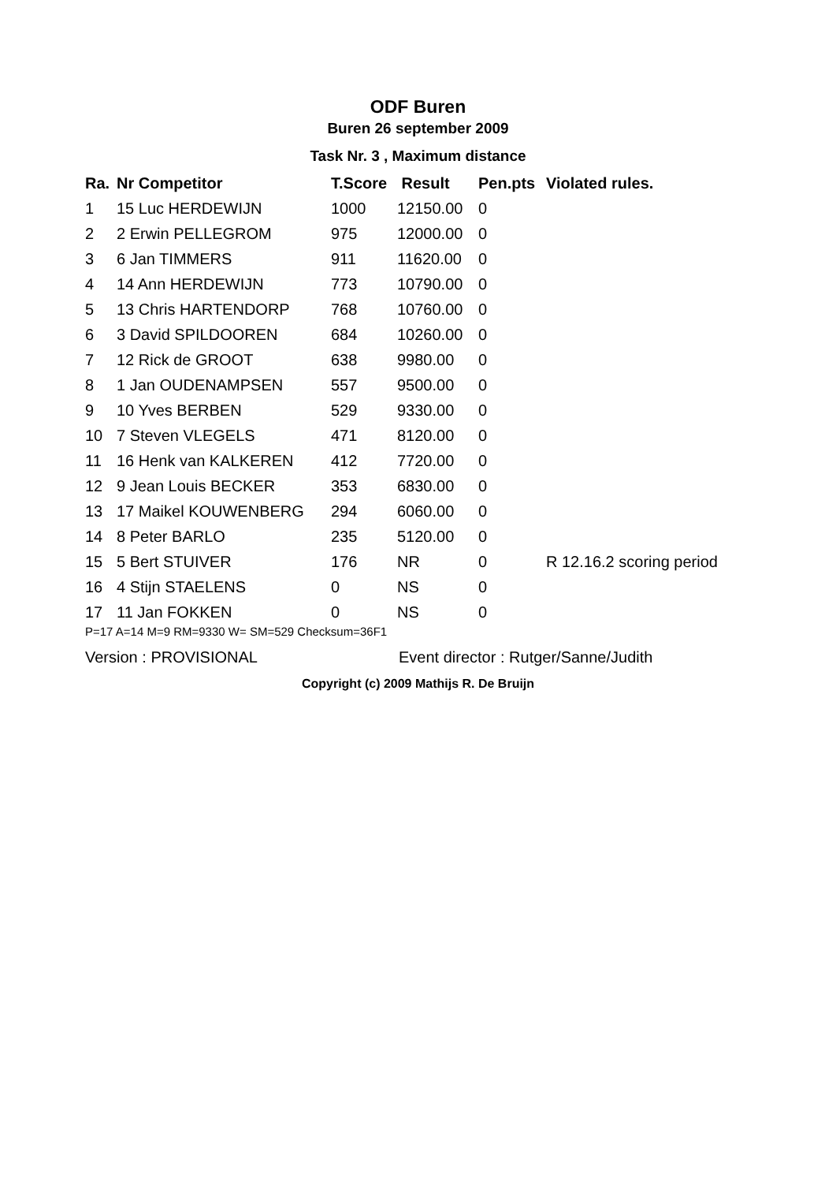ODF Buren
Buren 26 september 2009
Task Nr. 3 , Maximum distance
| Ra. | Nr Competitor | T.Score | Result | Pen.pts | Violated rules. |
| --- | --- | --- | --- | --- | --- |
| 1 | 15 Luc HERDEWIJN | 1000 | 12150.00 | 0 | |
| 2 | 2 Erwin PELLEGROM | 975 | 12000.00 | 0 | |
| 3 | 6 Jan TIMMERS | 911 | 11620.00 | 0 | |
| 4 | 14 Ann HERDEWIJN | 773 | 10790.00 | 0 | |
| 5 | 13 Chris HARTENDORP | 768 | 10760.00 | 0 | |
| 6 | 3 David SPILDOOREN | 684 | 10260.00 | 0 | |
| 7 | 12 Rick de GROOT | 638 | 9980.00 | 0 | |
| 8 | 1 Jan OUDENAMPSEN | 557 | 9500.00 | 0 | |
| 9 | 10 Yves BERBEN | 529 | 9330.00 | 0 | |
| 10 | 7 Steven VLEGELS | 471 | 8120.00 | 0 | |
| 11 | 16 Henk van KALKEREN | 412 | 7720.00 | 0 | |
| 12 | 9 Jean Louis BECKER | 353 | 6830.00 | 0 | |
| 13 | 17 Maikel KOUWENBERG | 294 | 6060.00 | 0 | |
| 14 | 8 Peter BARLO | 235 | 5120.00 | 0 | |
| 15 | 5 Bert STUIVER | 176 | NR | 0 | R 12.16.2 scoring period |
| 16 | 4 Stijn STAELENS | 0 | NS | 0 | |
| 17 | 11 Jan FOKKEN | 0 | NS | 0 | |
P=17 A=14 M=9 RM=9330 W= SM=529 Checksum=36F1
Version : PROVISIONAL
Event director : Rutger/Sanne/Judith
Copyright (c) 2009 Mathijs R. De Bruijn